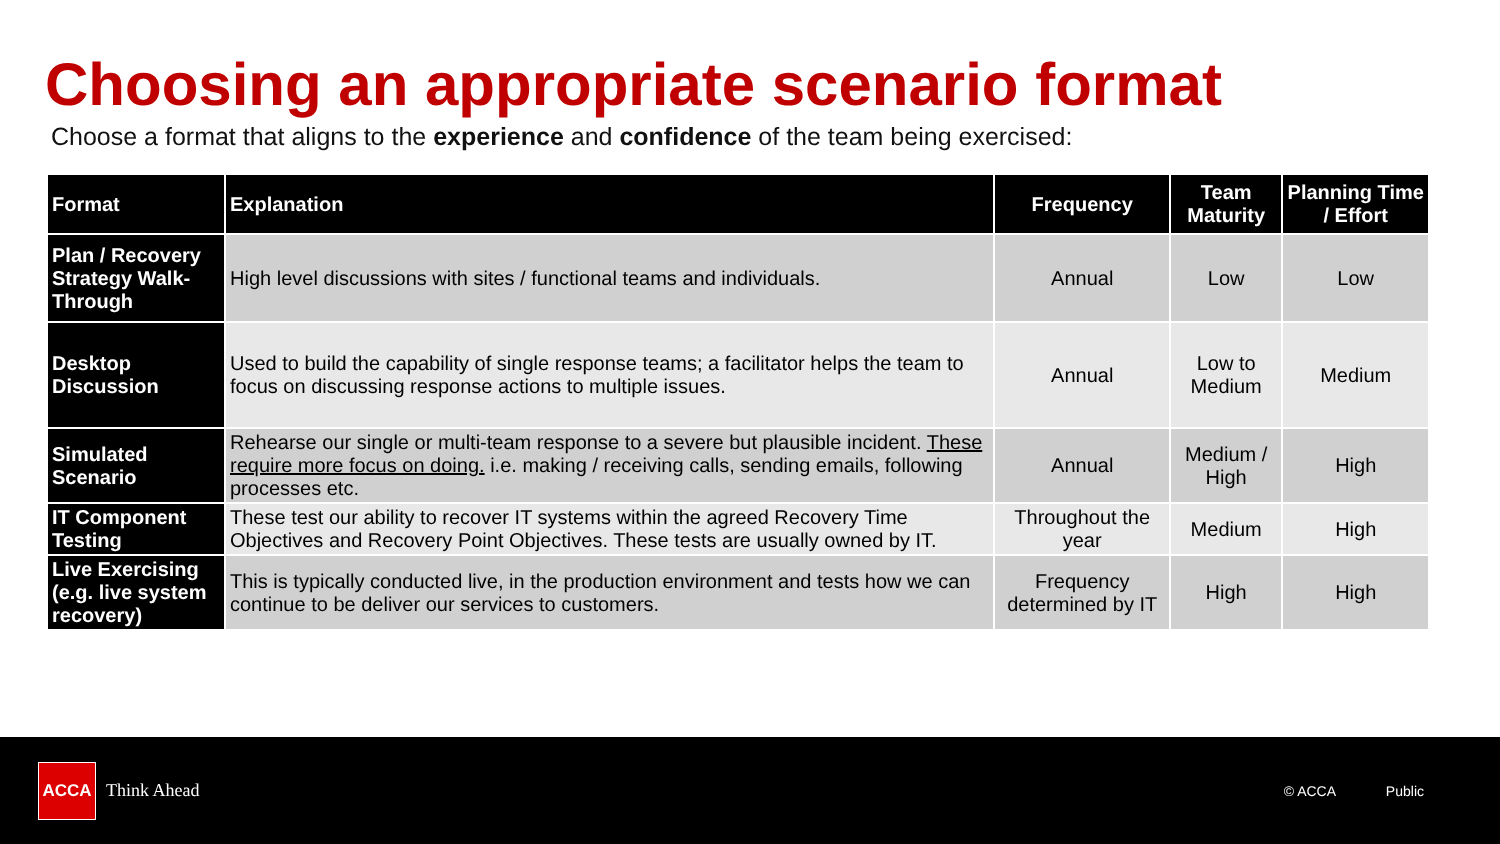Choosing an appropriate scenario format
Choose a format that aligns to the experience and confidence of the team being exercised:
| Format | Explanation | Frequency | Team Maturity | Planning Time / Effort |
| --- | --- | --- | --- | --- |
| Plan / Recovery Strategy Walk-Through | High level discussions with sites / functional teams and individuals. | Annual | Low | Low |
| Desktop Discussion | Used to build the capability of single response teams; a facilitator helps the team to focus on discussing response actions to multiple issues. | Annual | Low to Medium | Medium |
| Simulated Scenario | Rehearse our single or multi-team response to a severe but plausible incident. These require more focus on doing. i.e. making / receiving calls, sending emails, following processes etc. | Annual | Medium / High | High |
| IT Component Testing | These test our ability to recover IT systems within the agreed Recovery Time Objectives and Recovery Point Objectives. These tests are usually owned by IT. | Throughout the year | Medium | High |
| Live Exercising (e.g. live system recovery) | This is typically conducted live, in the production environment and tests how we can continue to be deliver our services to customers. | Frequency determined by IT | High | High |
ACCA
Think Ahead
© ACCA Public